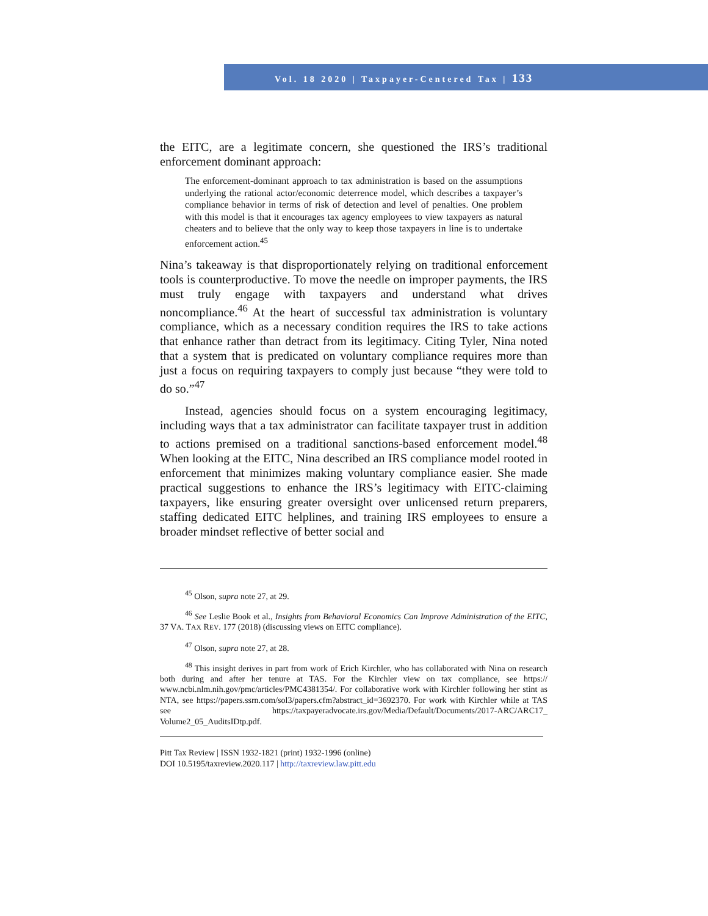Vol. 18 2020 | Taxpayer-Centered Tax | 133
the EITC, are a legitimate concern, she questioned the IRS’s traditional enforcement dominant approach:
The enforcement-dominant approach to tax administration is based on the assumptions underlying the rational actor/economic deterrence model, which describes a taxpayer’s compliance behavior in terms of risk of detection and level of penalties. One problem with this model is that it encourages tax agency employees to view taxpayers as natural cheaters and to believe that the only way to keep those taxpayers in line is to undertake enforcement action.<sup>45</sup>
Nina’s takeaway is that disproportionately relying on traditional enforcement tools is counterproductive. To move the needle on improper payments, the IRS must truly engage with taxpayers and understand what drives noncompliance.<sup>46</sup> At the heart of successful tax administration is voluntary compliance, which as a necessary condition requires the IRS to take actions that enhance rather than detract from its legitimacy. Citing Tyler, Nina noted that a system that is predicated on voluntary compliance requires more than just a focus on requiring taxpayers to comply just because “they were told to do so.”<sup>47</sup>
Instead, agencies should focus on a system encouraging legitimacy, including ways that a tax administrator can facilitate taxpayer trust in addition to actions premised on a traditional sanctions-based enforcement model.<sup>48</sup> When looking at the EITC, Nina described an IRS compliance model rooted in enforcement that minimizes making voluntary compliance easier. She made practical suggestions to enhance the IRS’s legitimacy with EITC-claiming taxpayers, like ensuring greater oversight over unlicensed return preparers, staffing dedicated EITC helplines, and training IRS employees to ensure a broader mindset reflective of better social and
<sup>45</sup> Olson, supra note 27, at 29.
<sup>46</sup> See Leslie Book et al., Insights from Behavioral Economics Can Improve Administration of the EITC, 37 VA. TAX REV. 177 (2018) (discussing views on EITC compliance).
<sup>47</sup> Olson, supra note 27, at 28.
<sup>48</sup> This insight derives in part from work of Erich Kirchler, who has collaborated with Nina on research both during and after her tenure at TAS. For the Kirchler view on tax compliance, see https:// www.ncbi.nlm.nih.gov/pmc/articles/PMC4381354/. For collaborative work with Kirchler following her stint as NTA, see https://papers.ssrn.com/sol3/papers.cfm?abstract_id=3692370. For work with Kirchler while at TAS see https://taxpayeradvocate.irs.gov/Media/Default/Documents/2017-ARC/ARC17_ Volume2_05_AuditsIDtp.pdf.
Pitt Tax Review | ISSN 1932-1821 (print) 1932-1996 (online)
DOI 10.5195/taxreview.2020.117 | http://taxreview.law.pitt.edu